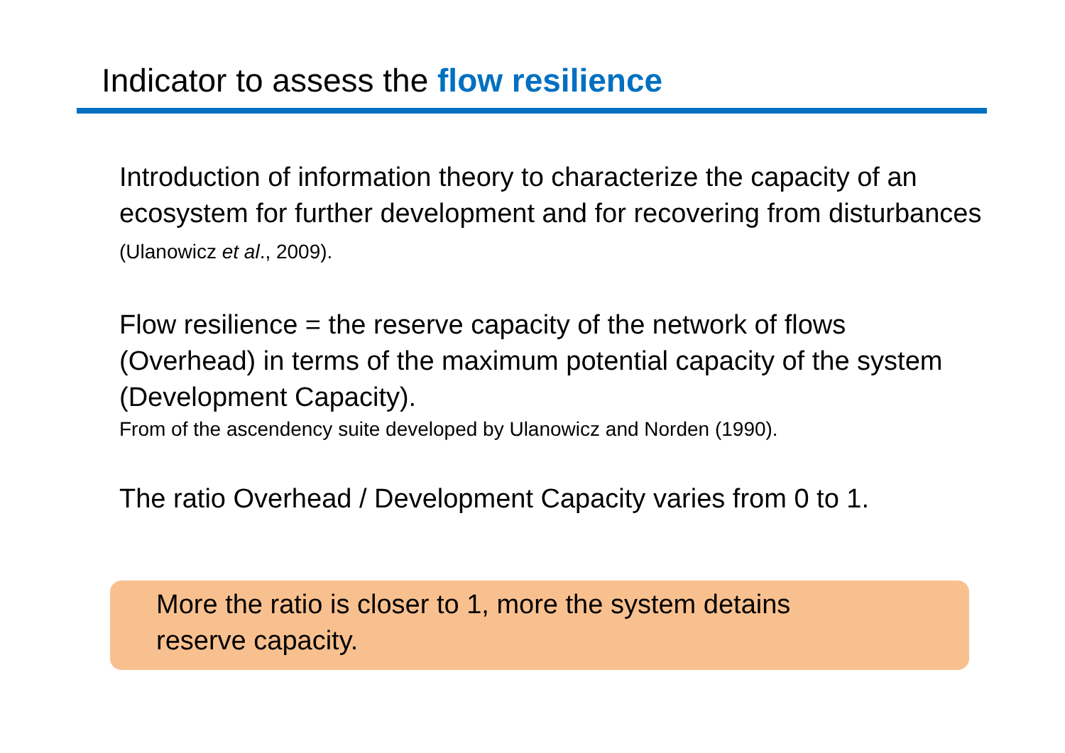Indicator to assess the flow resilience
Introduction of information theory to characterize the capacity of an ecosystem for further development and for recovering from disturbances (Ulanowicz et al., 2009).
Flow resilience = the reserve capacity of the network of flows (Overhead) in terms of the maximum potential capacity of the system (Development Capacity).
From of the ascendency suite developed by Ulanowicz and Norden (1990).
The ratio Overhead / Development Capacity varies from 0 to 1.
More the ratio is closer to 1, more the system detains
reserve capacity.